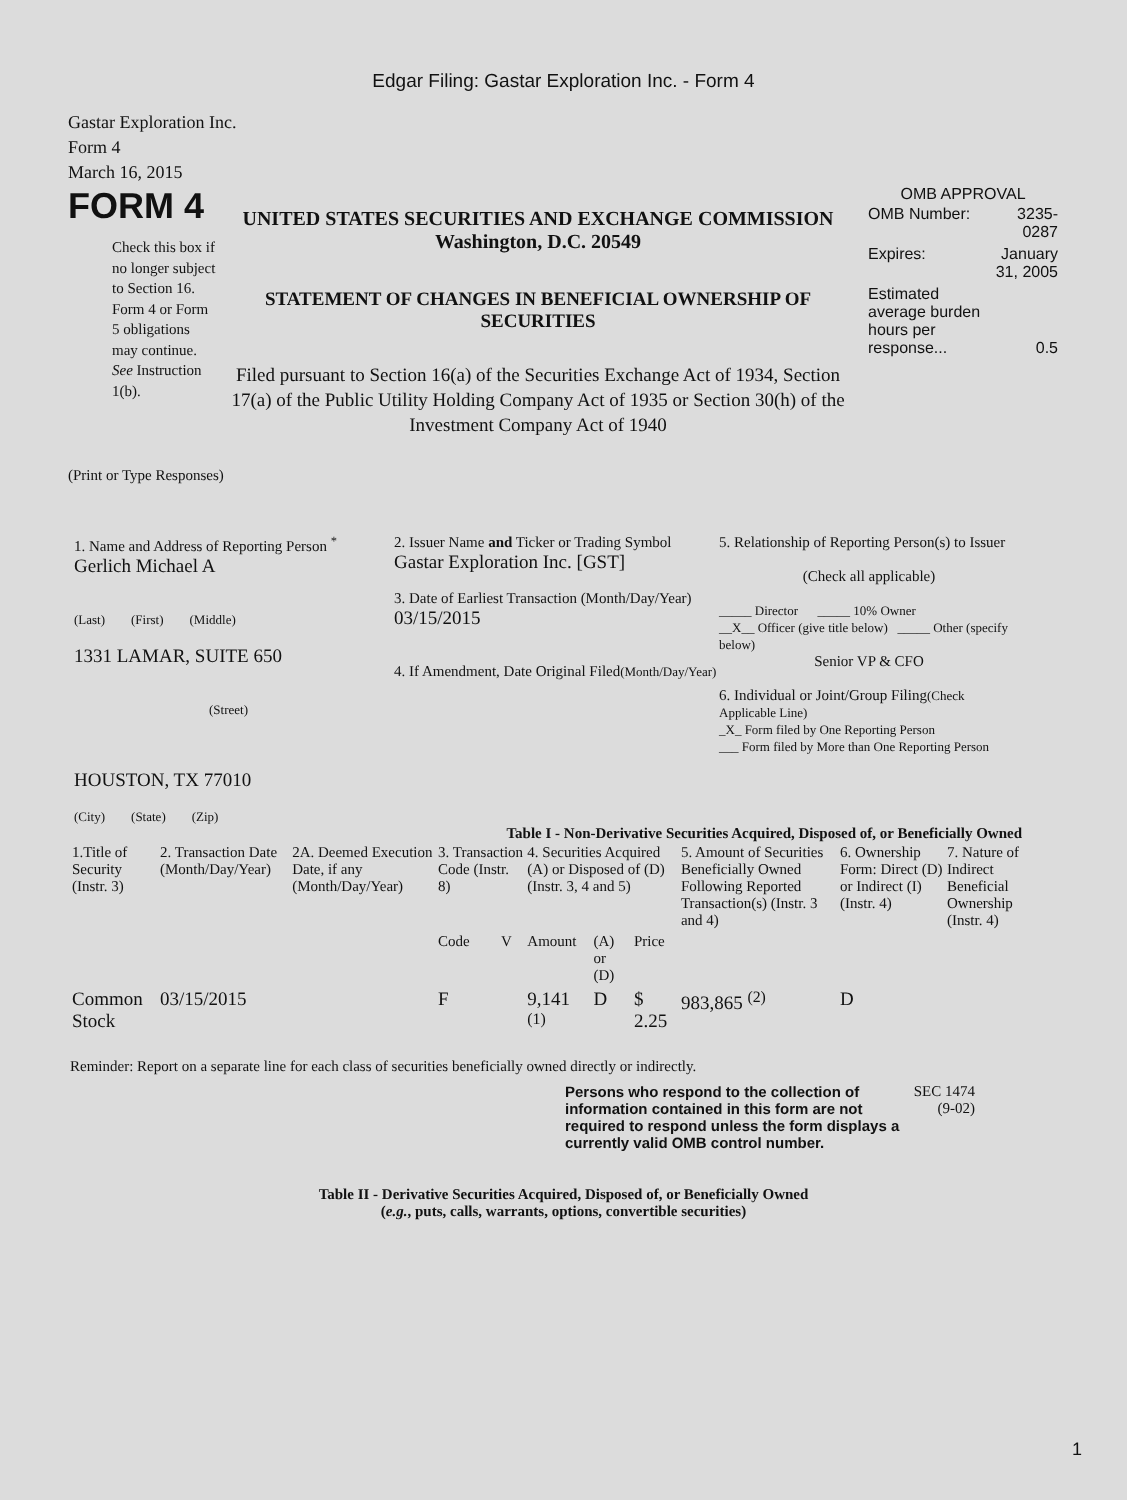Edgar Filing: Gastar Exploration Inc. - Form 4
Gastar Exploration Inc.
Form 4
March 16, 2015
FORM 4
Check this box if no longer subject to Section 16. Form 4 or Form 5 obligations may continue. See Instruction 1(b).
UNITED STATES SECURITIES AND EXCHANGE COMMISSION
Washington, D.C. 20549
STATEMENT OF CHANGES IN BENEFICIAL OWNERSHIP OF SECURITIES
Filed pursuant to Section 16(a) of the Securities Exchange Act of 1934, Section 17(a) of the Public Utility Holding Company Act of 1935 or Section 30(h) of the Investment Company Act of 1940
OMB APPROVAL
| OMB Number: | 3235-0287 |
| Expires: | January 31, 2005 |
| Estimated average burden hours per response... | 0.5 |
(Print or Type Responses)
1. Name and Address of Reporting Person <sup>*</sup>
Gerlich Michael A
(Last) (First) (Middle)
1331 LAMAR, SUITE 650
(Street)
HOUSTON, TX 77010
(City) (State) (Zip)
2. Issuer Name and Ticker or Trading Symbol
Gastar Exploration Inc. [GST]
3. Date of Earliest Transaction (Month/Day/Year)
03/15/2015
4. If Amendment, Date Original Filed(Month/Day/Year)
5. Relationship of Reporting Person(s) to Issuer
(Check all applicable)
_____ Director _____ 10% Owner
__X__ Officer (give title below) _____ Other (specify below)
Senior VP & CFO
6. Individual or Joint/Group Filing(Check Applicable Line)
_X_ Form filed by One Reporting Person
___ Form filed by More than One Reporting Person
Table I - Non-Derivative Securities Acquired, Disposed of, or Beneficially Owned
| 1.Title of Security (Instr. 3) | 2. Transaction Date (Month/Day/Year) | 2A. Deemed Execution Date, if any (Month/Day/Year) | 3. Transaction Code (Instr. 8) | | 4. Securities Acquired (A) or Disposed of (D) (Instr. 3, 4 and 5) | | | 5. Amount of Securities Beneficially Owned Following Reported Transaction(s) (Instr. 3 and 4) | 6. Ownership Form: Direct (D) or Indirect (I) (Instr. 4) | 7. Nature of Indirect Beneficial Ownership (Instr. 4) |
| --- | --- | --- | --- | --- | --- | --- | --- | --- | --- | --- |
| | | | Code | V | Amount | (A) or (D) | Price | | | |
| Common Stock | 03/15/2015 | | F | | 9,141 <sup>(1)</sup> | D | $ 2.25 | 983,865 <sup>(2)</sup> | D | |
Reminder: Report on a separate line for each class of securities beneficially owned directly or indirectly.
Persons who respond to the collection of information contained in this form are not required to respond unless the form displays a currently valid OMB control number.
SEC 1474 (9-02)
Table II - Derivative Securities Acquired, Disposed of, or Beneficially Owned
(e.g., puts, calls, warrants, options, convertible securities)
1